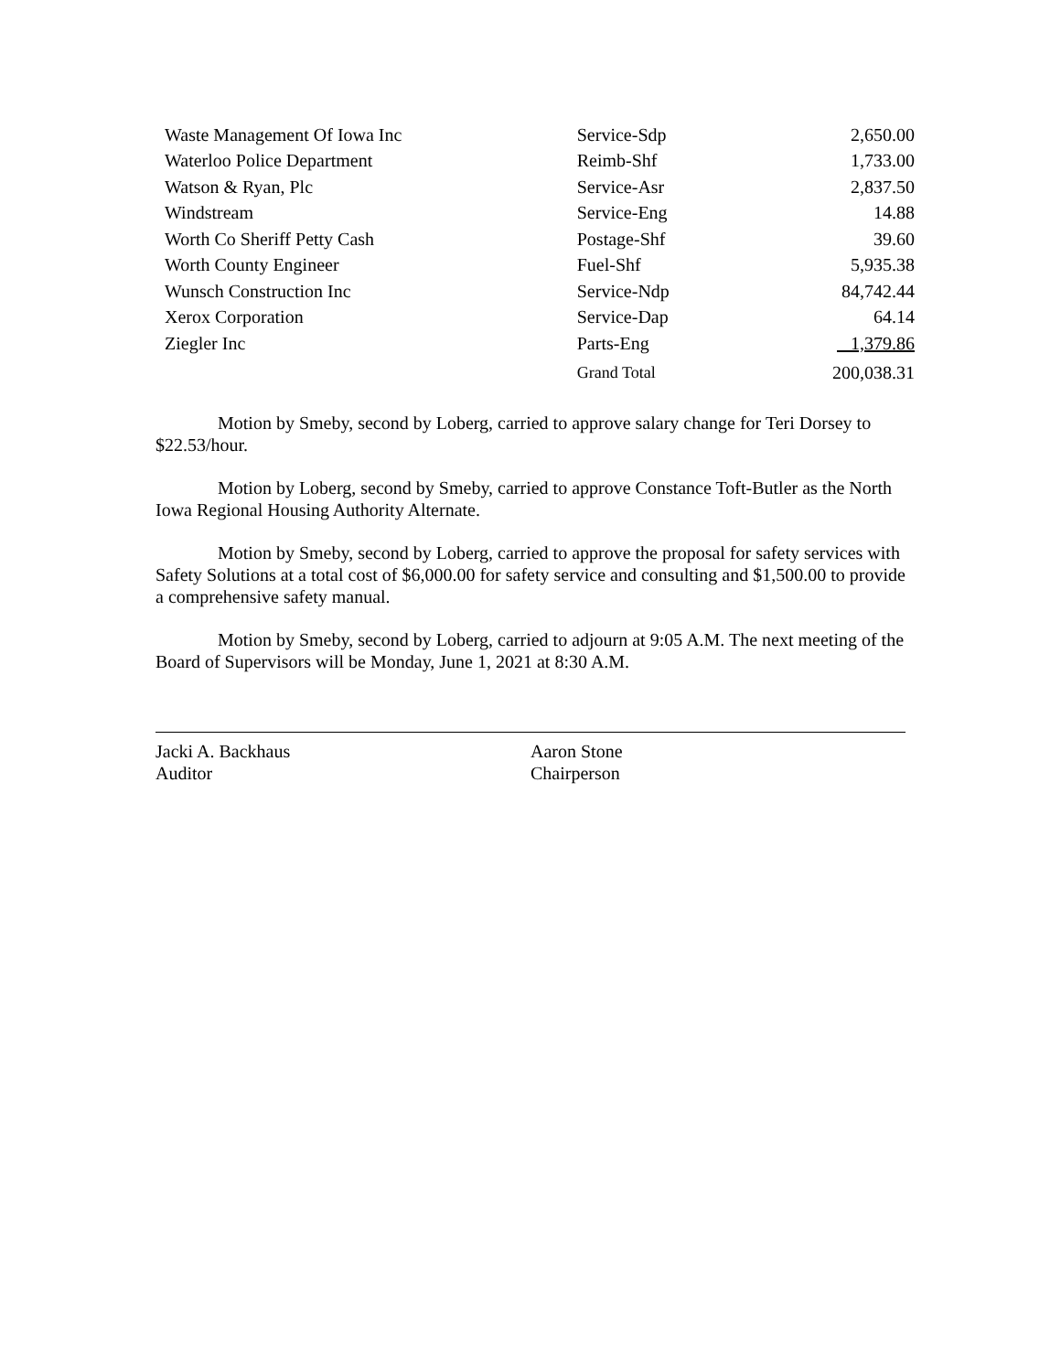| Waste Management Of Iowa Inc | Service-Sdp | 2,650.00 |
| Waterloo Police Department | Reimb-Shf | 1,733.00 |
| Watson & Ryan, Plc | Service-Asr | 2,837.50 |
| Windstream | Service-Eng | 14.88 |
| Worth Co Sheriff Petty Cash | Postage-Shf | 39.60 |
| Worth County Engineer | Fuel-Shf | 5,935.38 |
| Wunsch Construction Inc | Service-Ndp | 84,742.44 |
| Xerox Corporation | Service-Dap | 64.14 |
| Ziegler Inc | Parts-Eng | 1,379.86 |
| | Grand Total | 200,038.31 |
Motion by Smeby, second by Loberg, carried to approve salary change for Teri Dorsey to $22.53/hour.
Motion by Loberg, second by Smeby, carried to approve Constance Toft-Butler as the North Iowa Regional Housing Authority Alternate.
Motion by Smeby, second by Loberg, carried to approve the proposal for safety services with Safety Solutions at a total cost of $6,000.00 for safety service and consulting and $1,500.00 to provide a comprehensive safety manual.
Motion by Smeby, second by Loberg, carried to adjourn at 9:05 A.M. The next meeting of the Board of Supervisors will be Monday, June 1, 2021 at 8:30 A.M.
Jacki A. Backhaus
Auditor
Aaron Stone
Chairperson